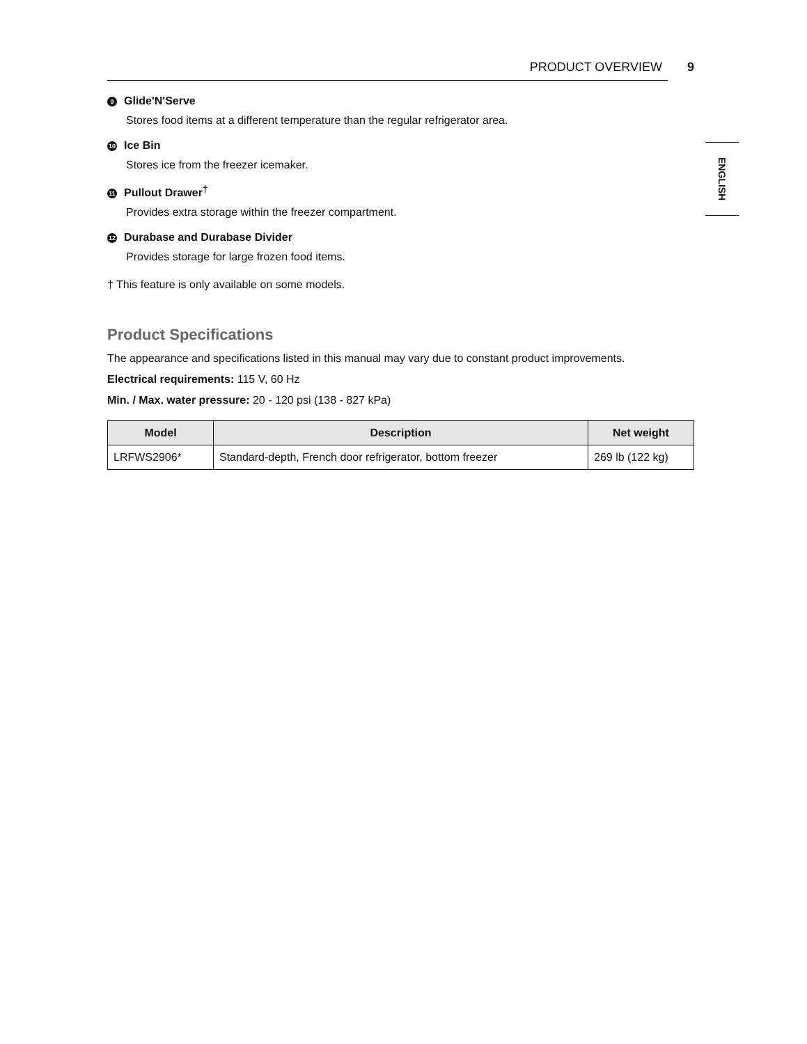PRODUCT OVERVIEW 9
9 Glide'N'Serve
Stores food items at a different temperature than the regular refrigerator area.
10 Ice Bin
Stores ice from the freezer icemaker.
11 Pullout Drawer<sup>†</sup>
Provides extra storage within the freezer compartment.
12 Durabase and Durabase Divider
Provides storage for large frozen food items.
† This feature is only available on some models.
Product Specifications
The appearance and specifications listed in this manual may vary due to constant product improvements.
Electrical requirements: 115 V, 60 Hz
Min. / Max. water pressure: 20 - 120 psi (138 - 827 kPa)
| Model | Description | Net weight |
| --- | --- | --- |
| LRFWS2906* | Standard-depth, French door refrigerator, bottom freezer | 269 lb (122 kg) |
ENGLISH